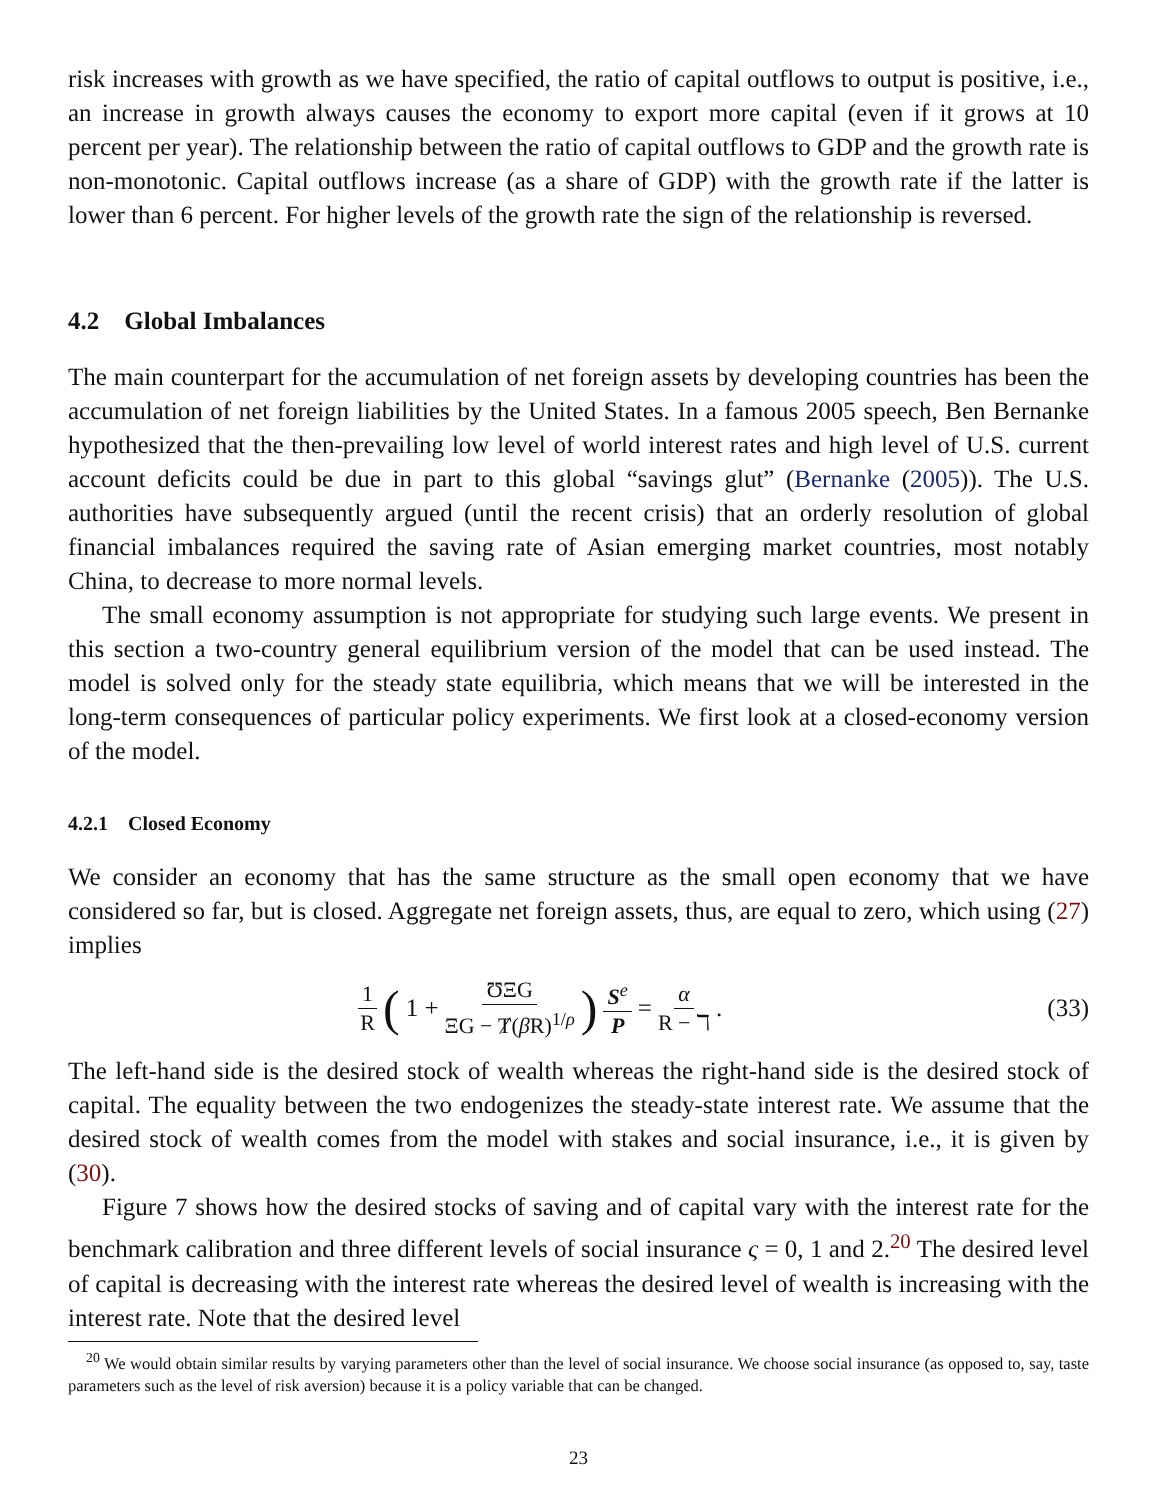risk increases with growth as we have specified, the ratio of capital outflows to output is positive, i.e., an increase in growth always causes the economy to export more capital (even if it grows at 10 percent per year). The relationship between the ratio of capital outflows to GDP and the growth rate is non-monotonic. Capital outflows increase (as a share of GDP) with the growth rate if the latter is lower than 6 percent. For higher levels of the growth rate the sign of the relationship is reversed.
4.2 Global Imbalances
The main counterpart for the accumulation of net foreign assets by developing countries has been the accumulation of net foreign liabilities by the United States. In a famous 2005 speech, Ben Bernanke hypothesized that the then-prevailing low level of world interest rates and high level of U.S. current account deficits could be due in part to this global “savings glut” (Bernanke (2005)). The U.S. authorities have subsequently argued (until the recent crisis) that an orderly resolution of global financial imbalances required the saving rate of Asian emerging market countries, most notably China, to decrease to more normal levels.
The small economy assumption is not appropriate for studying such large events. We present in this section a two-country general equilibrium version of the model that can be used instead. The model is solved only for the steady state equilibria, which means that we will be interested in the long-term consequences of particular policy experiments. We first look at a closed-economy version of the model.
4.2.1 Closed Economy
We consider an economy that has the same structure as the small open economy that we have considered so far, but is closed. Aggregate net foreign assets, thus, are equal to zero, which using (27) implies
1 R (1 + ƱΞG ΞG − Ⱦ(β R)<sup>1/ρ</sup>) S<sup>e</sup> P = α R − ℸ.
(33)
The left-hand side is the desired stock of wealth whereas the right-hand side is the desired stock of capital. The equality between the two endogenizes the steady-state interest rate. We assume that the desired stock of wealth comes from the model with stakes and social insurance, i.e., it is given by (30).
Figure 7 shows how the desired stocks of saving and of capital vary with the interest rate for the benchmark calibration and three different levels of social insurance ς = 0, 1 and 2.<sup>20</sup> The desired level of capital is decreasing with the interest rate whereas the desired level of wealth is increasing with the interest rate. Note that the desired level
<sup>20</sup> We would obtain similar results by varying parameters other than the level of social insurance. We choose social insurance (as opposed to, say, taste parameters such as the level of risk aversion) because it is a policy variable that can be changed.
23